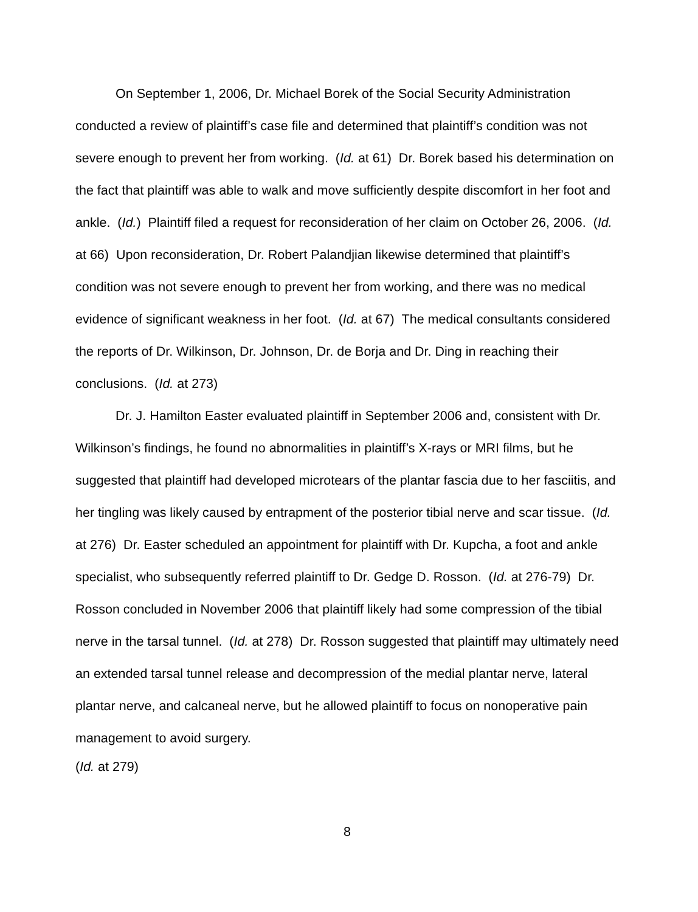On September 1, 2006, Dr. Michael Borek of the Social Security Administration conducted a review of plaintiff’s case file and determined that plaintiff’s condition was not severe enough to prevent her from working. (Id. at 61) Dr. Borek based his determination on the fact that plaintiff was able to walk and move sufficiently despite discomfort in her foot and ankle. (Id.) Plaintiff filed a request for reconsideration of her claim on October 26, 2006. (Id. at 66) Upon reconsideration, Dr. Robert Palandjian likewise determined that plaintiff’s condition was not severe enough to prevent her from working, and there was no medical evidence of significant weakness in her foot. (Id. at 67) The medical consultants considered the reports of Dr. Wilkinson, Dr. Johnson, Dr. de Borja and Dr. Ding in reaching their conclusions. (Id. at 273)
Dr. J. Hamilton Easter evaluated plaintiff in September 2006 and, consistent with Dr. Wilkinson’s findings, he found no abnormalities in plaintiff’s X-rays or MRI films, but he suggested that plaintiff had developed microtears of the plantar fascia due to her fasciitis, and her tingling was likely caused by entrapment of the posterior tibial nerve and scar tissue. (Id. at 276) Dr. Easter scheduled an appointment for plaintiff with Dr. Kupcha, a foot and ankle specialist, who subsequently referred plaintiff to Dr. Gedge D. Rosson. (Id. at 276-79) Dr. Rosson concluded in November 2006 that plaintiff likely had some compression of the tibial nerve in the tarsal tunnel. (Id. at 278) Dr. Rosson suggested that plaintiff may ultimately need an extended tarsal tunnel release and decompression of the medial plantar nerve, lateral plantar nerve, and calcaneal nerve, but he allowed plaintiff to focus on nonoperative pain management to avoid surgery.
(Id. at 279)
8